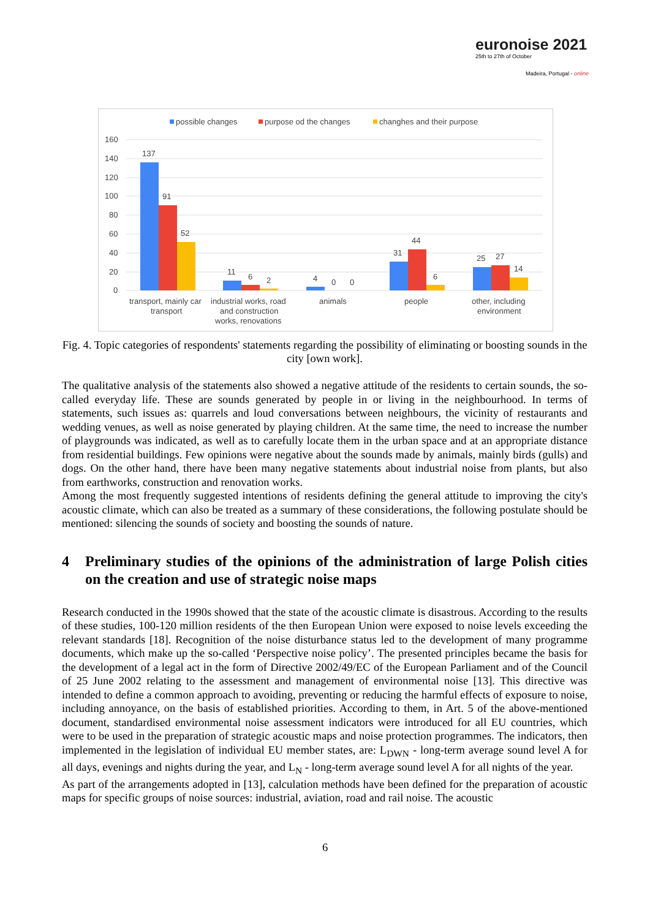euronoise 2021
25th to 27th of October
Madeira, Portugal - online
possible changes
purpose od the changes
changhes and their purpose
160
140
120
100
80
60
40
20
0
137
91
52
11
6
2
4
0
0
31
44
6
25
27
14
transport, mainly car
transport
industrial works, road
and construction
works, renovations
animals
people
other, including
environment
Fig. 4. Topic categories of respondents' statements regarding the possibility of eliminating or boosting sounds in the city [own work].
The qualitative analysis of the statements also showed a negative attitude of the residents to certain sounds, the so-called everyday life. These are sounds generated by people in or living in the neighbourhood. In terms of statements, such issues as: quarrels and loud conversations between neighbours, the vicinity of restaurants and wedding venues, as well as noise generated by playing children. At the same time, the need to increase the number of playgrounds was indicated, as well as to carefully locate them in the urban space and at an appropriate distance from residential buildings. Few opinions were negative about the sounds made by animals, mainly birds (gulls) and dogs. On the other hand, there have been many negative statements about industrial noise from plants, but also from earthworks, construction and renovation works.
Among the most frequently suggested intentions of residents defining the general attitude to improving the city's acoustic climate, which can also be treated as a summary of these considerations, the following postulate should be mentioned: silencing the sounds of society and boosting the sounds of nature.
4 Preliminary studies of the opinions of the administration of large Polish cities on the creation and use of strategic noise maps
Research conducted in the 1990s showed that the state of the acoustic climate is disastrous. According to the results of these studies, 100-120 million residents of the then European Union were exposed to noise levels exceeding the relevant standards [18]. Recognition of the noise disturbance status led to the development of many programme documents, which make up the so-called ‘Perspective noise policy’. The presented principles became the basis for the development of a legal act in the form of Directive 2002/49/EC of the European Parliament and of the Council of 25 June 2002 relating to the assessment and management of environmental noise [13]. This directive was intended to define a common approach to avoiding, preventing or reducing the harmful effects of exposure to noise, including annoyance, on the basis of established priorities. According to them, in Art. 5 of the above-mentioned document, standardised environmental noise assessment indicators were introduced for all EU countries, which were to be used in the preparation of strategic acoustic maps and noise protection programmes. The indicators, then implemented in the legislation of individual EU member states, are: L<sub>DWN</sub> - long-term average sound level A for all days, evenings and nights during the year, and L<sub>N</sub> - long-term average sound level A for all nights of the year.
As part of the arrangements adopted in [13], calculation methods have been defined for the preparation of acoustic maps for specific groups of noise sources: industrial, aviation, road and rail noise. The acoustic
6